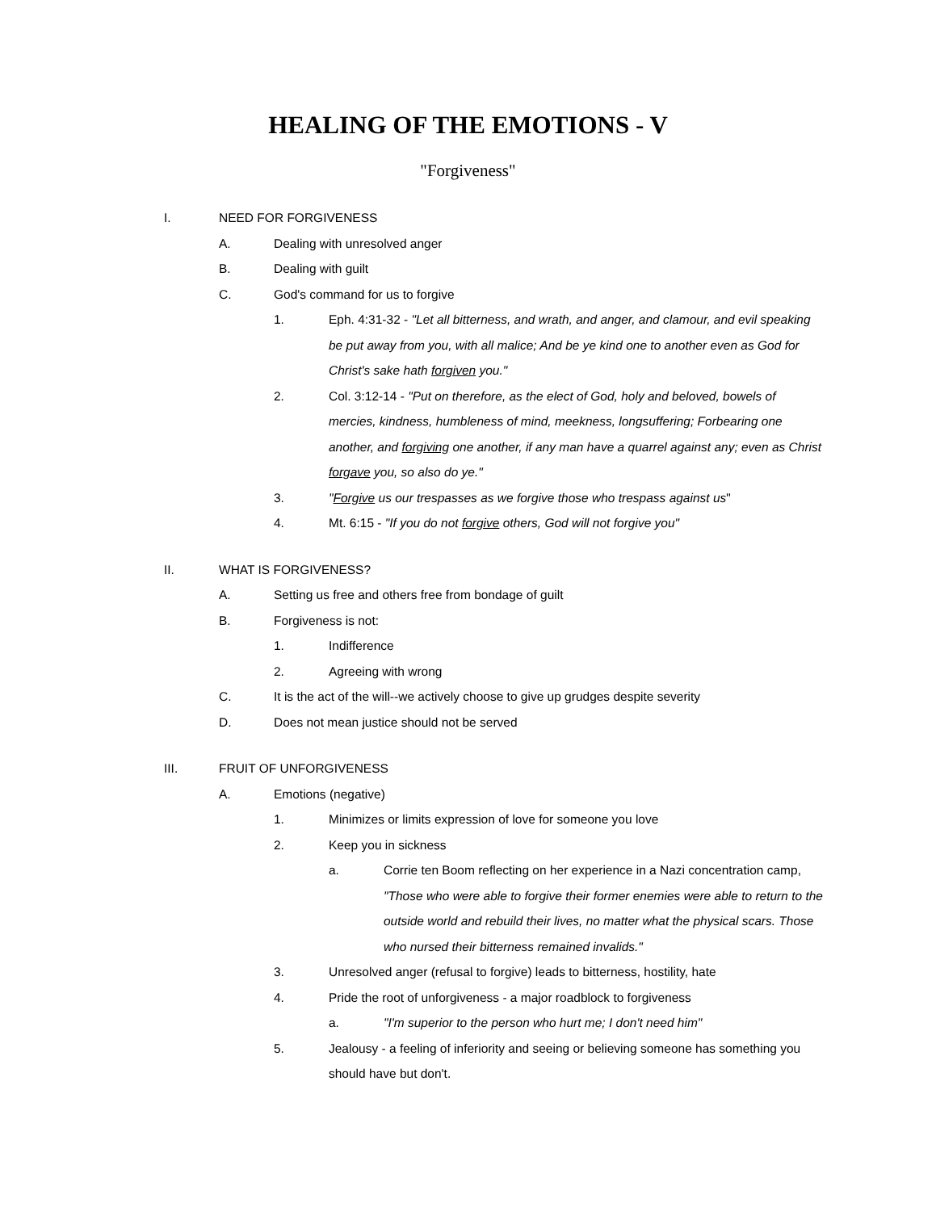HEALING OF THE EMOTIONS - V
"Forgiveness"
I. NEED FOR FORGIVENESS
A. Dealing with unresolved anger
B. Dealing with guilt
C. God's command for us to forgive
1. Eph. 4:31-32 - "Let all bitterness, and wrath, and anger, and clamour, and evil speaking be put away from you, with all malice; And be ye kind one to another even as God for Christ's sake hath forgiven you."
2. Col. 3:12-14 - "Put on therefore, as the elect of God, holy and beloved, bowels of mercies, kindness, humbleness of mind, meekness, longsuffering; Forbearing one another, and forgiving one another, if any man have a quarrel against any; even as Christ forgave you, so also do ye."
3. "Forgive us our trespasses as we forgive those who trespass against us"
4. Mt. 6:15 - "If you do not forgive others, God will not forgive you"
II. WHAT IS FORGIVENESS?
A. Setting us free and others free from bondage of guilt
B. Forgiveness is not:
1. Indifference
2. Agreeing with wrong
C. It is the act of the will--we actively choose to give up grudges despite severity
D. Does not mean justice should not be served
III. FRUIT OF UNFORGIVENESS
A. Emotions (negative)
1. Minimizes or limits expression of love for someone you love
2. Keep you in sickness
a. Corrie ten Boom reflecting on her experience in a Nazi concentration camp, "Those who were able to forgive their former enemies were able to return to the outside world and rebuild their lives, no matter what the physical scars. Those who nursed their bitterness remained invalids."
3. Unresolved anger (refusal to forgive) leads to bitterness, hostility, hate
4. Pride the root of unforgiveness - a major roadblock to forgiveness
a. "I'm superior to the person who hurt me; I don't need him"
5. Jealousy - a feeling of inferiority and seeing or believing someone has something you should have but don't.